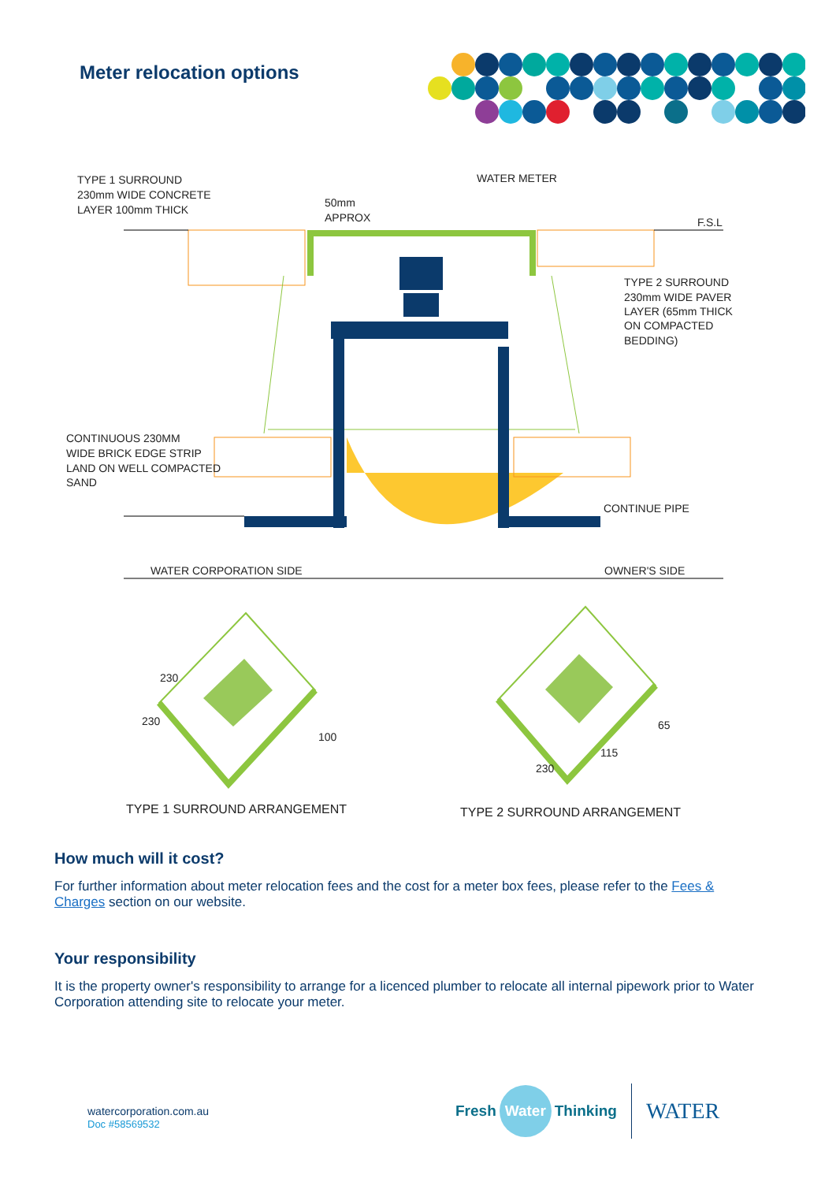Meter relocation options
TYPE 1 SURROUND
230mm WIDE CONCRETE
LAYER 100mm THICK
50mm
APPROX
WATER METER
F.S.L
TYPE 2 SURROUND
230mm WIDE PAVER
LAYER (65mm THICK
ON COMPACTED
BEDDING)
CONTINUOUS 230MM
WIDE BRICK EDGE STRIP
LAND ON WELL COMPACTED
SAND
CONTINUE PIPE
WATER CORPORATION SIDE
OWNER'S SIDE
230
230
100
230
115
65
TYPE 1 SURROUND ARRANGEMENT
TYPE 2 SURROUND ARRANGEMENT
How much will it cost?
For further information about meter relocation fees and the cost for a meter box fees, please refer to the Fees & Charges section on our website.
Your responsibility
It is the property owner's responsibility to arrange for a licenced plumber to relocate all internal pipework prior to Water Corporation attending site to relocate your meter.
watercorporation.com.au
Doc #58569532
Fresh Water Thinking WATER